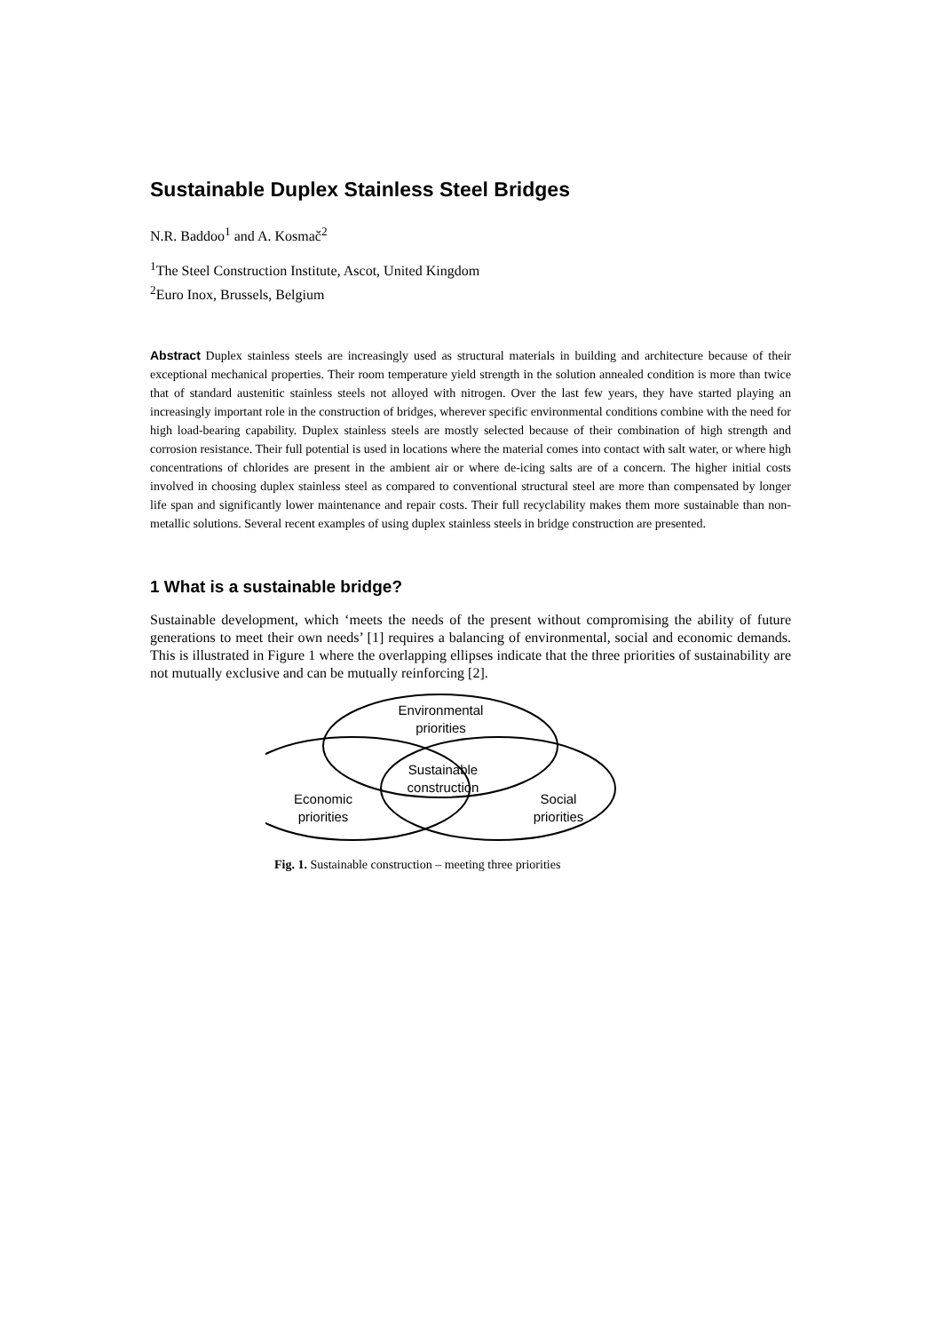Sustainable Duplex Stainless Steel Bridges
N.R. Baddoo<sup>1</sup> and A. Kosmač<sup>2</sup>
<sup>1</sup> The Steel Construction Institute, Ascot, United Kingdom
<sup>2</sup> Euro Inox, Brussels, Belgium
Abstract Duplex stainless steels are increasingly used as structural materials in building and architecture because of their exceptional mechanical properties. Their room temperature yield strength in the solution annealed condition is more than twice that of standard austenitic stainless steels not alloyed with nitrogen. Over the last few years, they have started playing an increasingly important role in the construction of bridges, wherever specific environmental conditions combine with the need for high load-bearing capability. Duplex stainless steels are mostly selected because of their combination of high strength and corrosion resistance. Their full potential is used in locations where the material comes into contact with salt water, or where high concentrations of chlorides are present in the ambient air or where de-icing salts are of a concern. The higher initial costs involved in choosing duplex stainless steel as compared to conventional structural steel are more than compensated by longer life span and significantly lower maintenance and repair costs. Their full recyclability makes them more sustainable than non-metallic solutions. Several recent examples of using duplex stainless steels in bridge construction are presented.
1 What is a sustainable bridge?
Sustainable development, which ‘meets the needs of the present without compromising the ability of future generations to meet their own needs’ [1] requires a balancing of environmental, social and economic demands. This is illustrated in Figure 1 where the overlapping ellipses indicate that the three priorities of sustainability are not mutually exclusive and can be mutually reinforcing [2].
Environmental
priorities
Sustainable
construction
Economic
priorities
Social
priorities
Fig. 1. Sustainable construction – meeting three priorities